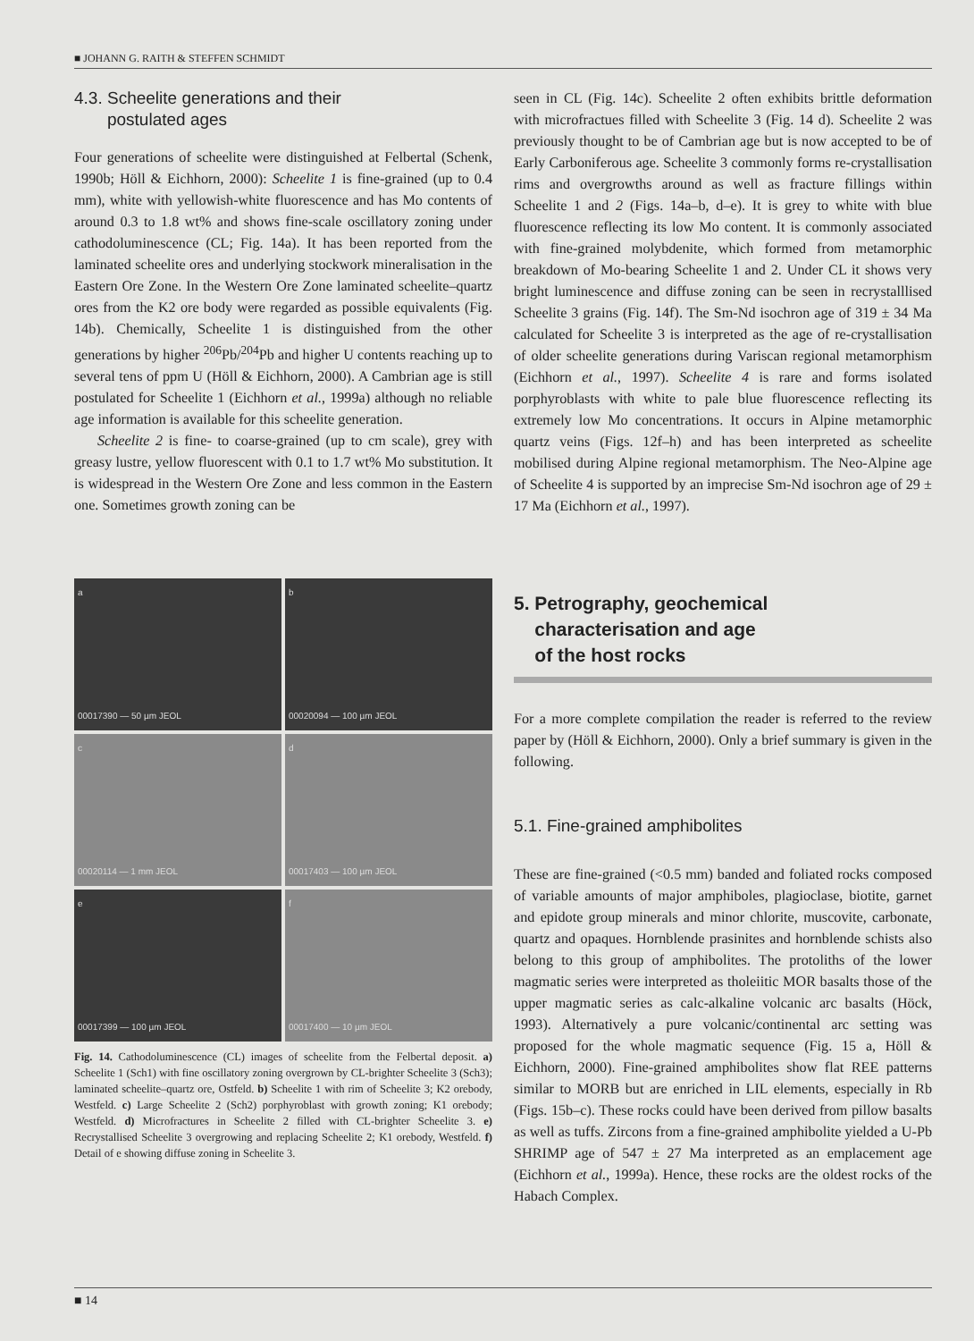■ JOHANN G. RAITH & STEFFEN SCHMIDT
4.3. Scheelite generations and their
postulated ages
Four generations of scheelite were distinguished at Felbertal (Schenk, 1990b; Höll & Eichhorn, 2000): Scheelite 1 is fine-grained (up to 0.4 mm), white with yellowish-white fluorescence and has Mo contents of around 0.3 to 1.8 wt% and shows fine-scale oscillatory zoning under cathodoluminescence (CL; Fig. 14a). It has been reported from the laminated scheelite ores and underlying stockwork mineralisation in the Eastern Ore Zone. In the Western Ore Zone laminated scheelite–quartz ores from the K2 ore body were regarded as possible equivalents (Fig. 14b). Chemically, Scheelite 1 is distinguished from the other generations by higher <sup>206</sup>Pb/<sup>204</sup>Pb and higher U contents reaching up to several tens of ppm U (Höll & Eichhorn, 2000). A Cambrian age is still postulated for Scheelite 1 (Eichhorn et al., 1999a) although no reliable age information is available for this scheelite generation.
Scheelite 2 is fine- to coarse-grained (up to cm scale), grey with greasy lustre, yellow fluorescent with 0.1 to 1.7 wt% Mo substitution. It is widespread in the Western Ore Zone and less common in the Eastern one. Sometimes growth zoning can be
a
00017390 — 50 µm JEOL
b
00020094 — 100 µm JEOL
c
00020114 — 1 mm JEOL
d
00017403 — 100 µm JEOL
e
00017399 — 100 µm JEOL
f
00017400 — 10 µm JEOL
Fig. 14. Cathodoluminescence (CL) images of scheelite from the Felbertal deposit. a) Scheelite 1 (Sch1) with fine oscillatory zoning overgrown by CL-brighter Scheelite 3 (Sch3); laminated scheelite–quartz ore, Ostfeld. b) Scheelite 1 with rim of Scheelite 3; K2 orebody, Westfeld. c) Large Scheelite 2 (Sch2) porphyroblast with growth zoning; K1 orebody; Westfeld. d) Microfractures in Scheelite 2 filled with CL-brighter Scheelite 3. e) Recrystallised Scheelite 3 overgrowing and replacing Scheelite 2; K1 orebody, Westfeld. f) Detail of e showing diffuse zoning in Scheelite 3.
seen in CL (Fig. 14c). Scheelite 2 often exhibits brittle deformation with microfractues filled with Scheelite 3 (Fig. 14 d). Scheelite 2 was previously thought to be of Cambrian age but is now accepted to be of Early Carboniferous age. Scheelite 3 commonly forms re-crystallisation rims and overgrowths around as well as fracture fillings within Scheelite 1 and 2 (Figs. 14a–b, d–e). It is grey to white with blue fluorescence reflecting its low Mo content. It is commonly associated with fine-grained molybdenite, which formed from metamorphic breakdown of Mo-bearing Scheelite 1 and 2. Under CL it shows very bright luminescence and diffuse zoning can be seen in recrystalllised Scheelite 3 grains (Fig. 14f). The Sm-Nd isochron age of 319 ± 34 Ma calculated for Scheelite 3 is interpreted as the age of re-crystallisation of older scheelite generations during Variscan regional metamorphism (Eichhorn et al., 1997). Scheelite 4 is rare and forms isolated porphyroblasts with white to pale blue fluorescence reflecting its extremely low Mo concentrations. It occurs in Alpine metamorphic quartz veins (Figs. 12f–h) and has been interpreted as scheelite mobilised during Alpine regional metamorphism. The Neo-Alpine age of Scheelite 4 is supported by an imprecise Sm-Nd isochron age of 29 ± 17 Ma (Eichhorn et al., 1997).
5. Petrography, geochemical
characterisation and age
of the host rocks
For a more complete compilation the reader is referred to the review paper by (Höll & Eichhorn, 2000). Only a brief summary is given in the following.
5.1. Fine-grained amphibolites
These are fine-grained (<0.5 mm) banded and foliated rocks composed of variable amounts of major amphiboles, plagioclase, biotite, garnet and epidote group minerals and minor chlorite, muscovite, carbonate, quartz and opaques. Hornblende prasinites and hornblende schists also belong to this group of amphibolites. The protoliths of the lower magmatic series were interpreted as tholeiitic MOR basalts those of the upper magmatic series as calc-alkaline volcanic arc basalts (Höck, 1993). Alternatively a pure volcanic/continental arc setting was proposed for the whole magmatic sequence (Fig. 15 a, Höll & Eichhorn, 2000). Fine-grained amphibolites show flat REE patterns similar to MORB but are enriched in LIL elements, especially in Rb (Figs. 15b–c). These rocks could have been derived from pillow basalts as well as tuffs. Zircons from a fine-grained amphibolite yielded a U-Pb SHRIMP age of 547 ± 27 Ma interpreted as an emplacement age (Eichhorn et al., 1999a). Hence, these rocks are the oldest rocks of the Habach Complex.
■ 14